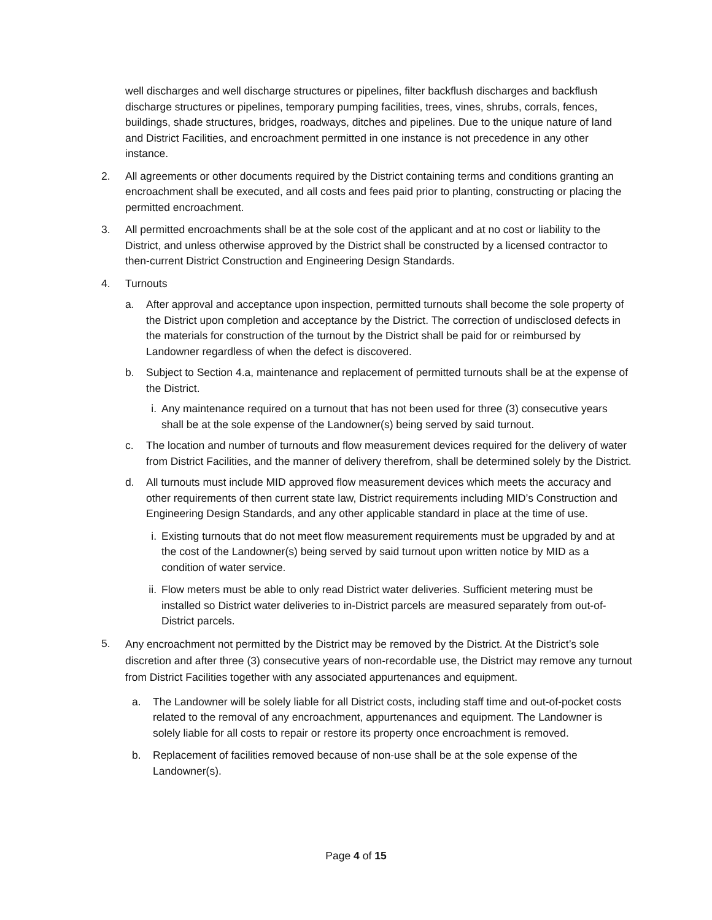well discharges and well discharge structures or pipelines, filter backflush discharges and backflush discharge structures or pipelines, temporary pumping facilities, trees, vines, shrubs, corrals, fences, buildings, shade structures, bridges, roadways, ditches and pipelines. Due to the unique nature of land and District Facilities, and encroachment permitted in one instance is not precedence in any other instance.
2. All agreements or other documents required by the District containing terms and conditions granting an encroachment shall be executed, and all costs and fees paid prior to planting, constructing or placing the permitted encroachment.
3. All permitted encroachments shall be at the sole cost of the applicant and at no cost or liability to the District, and unless otherwise approved by the District shall be constructed by a licensed contractor to then-current District Construction and Engineering Design Standards.
4. Turnouts
a. After approval and acceptance upon inspection, permitted turnouts shall become the sole property of the District upon completion and acceptance by the District. The correction of undisclosed defects in the materials for construction of the turnout by the District shall be paid for or reimbursed by Landowner regardless of when the defect is discovered.
b. Subject to Section 4.a, maintenance and replacement of permitted turnouts shall be at the expense of the District.
i. Any maintenance required on a turnout that has not been used for three (3) consecutive years shall be at the sole expense of the Landowner(s) being served by said turnout.
c. The location and number of turnouts and flow measurement devices required for the delivery of water from District Facilities, and the manner of delivery therefrom, shall be determined solely by the District.
d. All turnouts must include MID approved flow measurement devices which meets the accuracy and other requirements of then current state law, District requirements including MID’s Construction and Engineering Design Standards, and any other applicable standard in place at the time of use.
i. Existing turnouts that do not meet flow measurement requirements must be upgraded by and at the cost of the Landowner(s) being served by said turnout upon written notice by MID as a condition of water service.
ii. Flow meters must be able to only read District water deliveries. Sufficient metering must be installed so District water deliveries to in-District parcels are measured separately from out-of-District parcels.
5. Any encroachment not permitted by the District may be removed by the District. At the District’s sole discretion and after three (3) consecutive years of non-recordable use, the District may remove any turnout from District Facilities together with any associated appurtenances and equipment.
a. The Landowner will be solely liable for all District costs, including staff time and out-of-pocket costs related to the removal of any encroachment, appurtenances and equipment. The Landowner is solely liable for all costs to repair or restore its property once encroachment is removed.
b. Replacement of facilities removed because of non-use shall be at the sole expense of the Landowner(s).
Page 4 of 15